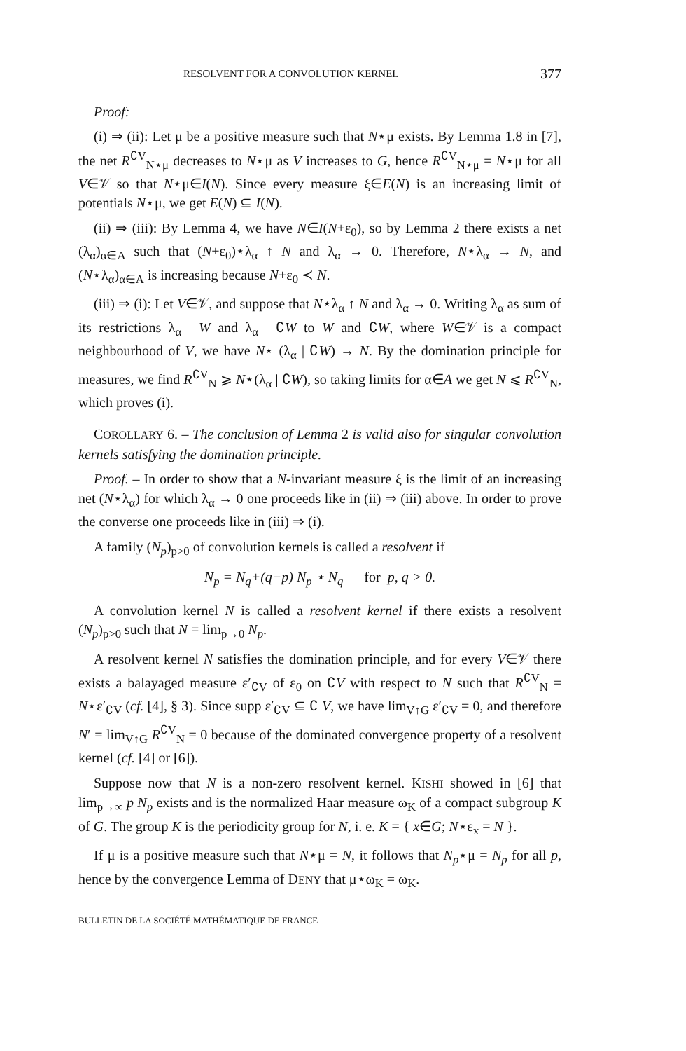RESOLVENT FOR A CONVOLUTION KERNEL 377
Proof:
(i) ⇒ (ii): Let μ be a positive measure such that N⋆μ exists. By Lemma 1.8 in [7], the net R<sup>∁V</sup><sub>N⋆μ</sub> decreases to N⋆μ as V increases to G, hence R<sup>∁V</sup><sub>N⋆μ</sub> = N⋆μ for all V∈𝒱 so that N⋆μ∈I(N). Since every measure ξ∈E(N) is an increasing limit of potentials N⋆μ, we get E(N) ⊆ I(N).
(ii) ⇒ (iii): By Lemma 4, we have N∈I(N+ε<sub>0</sub>), so by Lemma 2 there exists a net (λ<sub>α</sub>)<sub>α∈A</sub> such that (N+ε<sub>0</sub>)⋆λ<sub>α</sub> ↑ N and λ<sub>α</sub> → 0. Therefore, N⋆λ<sub>α</sub> → N, and (N⋆λ<sub>α</sub>)<sub>α∈A</sub> is increasing because N+ε<sub>0</sub> ≺ N.
(iii) ⇒ (i): Let V∈𝒱, and suppose that N⋆λ<sub>α</sub> ↑ N and λ<sub>α</sub> → 0. Writing λ<sub>α</sub> as sum of its restrictions λ<sub>α</sub> | W and λ<sub>α</sub> | ∁W to W and ∁W, where W∈𝒱 is a compact neighbourhood of V, we have N⋆ (λ<sub>α</sub> | ∁W) → N. By the domination principle for measures, we find R<sup>∁V</sup><sub>N</sub> ⩾ N⋆(λ<sub>α</sub> | ∁W), so taking limits for α∈A we get N ⩽ R<sup>∁V</sup><sub>N</sub>, which proves (i).
COROLLARY 6. – The conclusion of Lemma 2 is valid also for singular convolution kernels satisfying the domination principle.
Proof. – In order to show that a N-invariant measure ξ is the limit of an increasing net (N⋆λ<sub>α</sub>) for which λ<sub>α</sub> → 0 one proceeds like in (ii) ⇒ (iii) above. In order to prove the converse one proceeds like in (iii) ⇒ (i).
A family (N<sub>p</sub>)<sub>p>0</sub> of convolution kernels is called a resolvent if
N<sub>p</sub> = N<sub>q</sub>+(q−p) N<sub>p</sub> ⋆ N<sub>q</sub> for p, q > 0.
A convolution kernel N is called a resolvent kernel if there exists a resolvent (N<sub>p</sub>)<sub>p>0</sub> such that N = lim<sub>p→0</sub> N<sub>p</sub>.
A resolvent kernel N satisfies the domination principle, and for every V∈𝒱 there exists a balayaged measure ε′<sub>∁V</sub> of ε<sub>0</sub> on ∁V with respect to N such that R<sup>∁V</sup><sub>N</sub> = N⋆ε′<sub>∁V</sub> (cf. [4], § 3). Since supp ε′<sub>∁V</sub> ⊆ ∁ V, we have lim<sub>V↑G</sub> ε′<sub>∁V</sub> = 0, and therefore N′ = lim<sub>V↑G</sub> R<sup>∁V</sup><sub>N</sub> = 0 because of the dominated convergence property of a resolvent kernel (cf. [4] or [6]).
Suppose now that N is a non-zero resolvent kernel. KISHI showed in [6] that lim<sub>p→∞</sub> p N<sub>p</sub> exists and is the normalized Haar measure ω<sub>K</sub> of a compact subgroup K of G. The group K is the periodicity group for N, i. e. K = { x∈G; N⋆ε<sub>x</sub> = N }.
If μ is a positive measure such that N⋆μ = N, it follows that N<sub>p</sub>⋆μ = N<sub>p</sub> for all p, hence by the convergence Lemma of DENY that μ⋆ω<sub>K</sub> = ω<sub>K</sub>.
BULLETIN DE LA SOCIÉTÉ MATHÉMATIQUE DE FRANCE